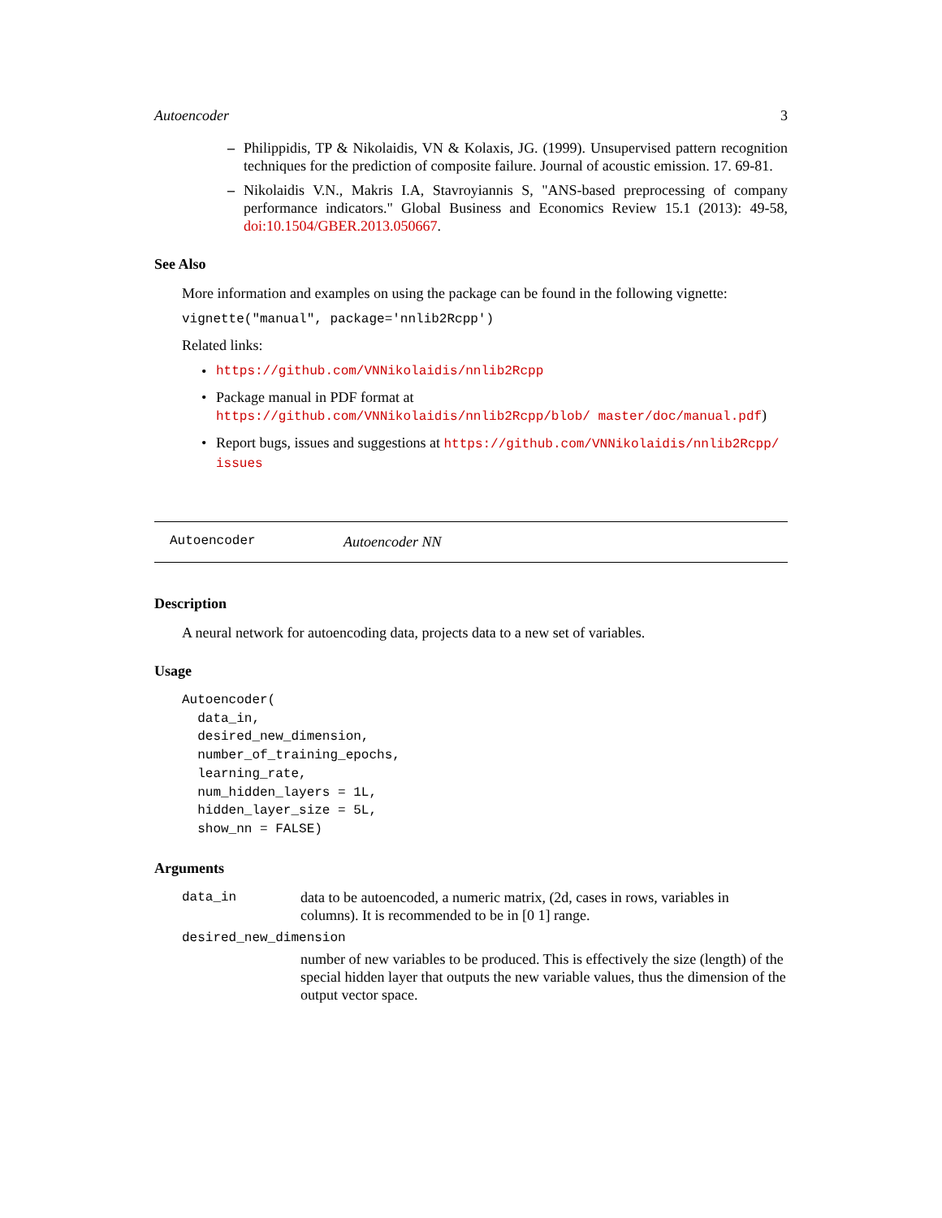Autoencoder 3
– Philippidis, TP & Nikolaidis, VN & Kolaxis, JG. (1999). Unsupervised pattern recognition techniques for the prediction of composite failure. Journal of acoustic emission. 17. 69-81.
– Nikolaidis V.N., Makris I.A, Stavroyiannis S, "ANS-based preprocessing of company performance indicators." Global Business and Economics Review 15.1 (2013): 49-58, doi:10.1504/GBER.2013.050667.
See Also
More information and examples on using the package can be found in the following vignette:
vignette("manual", package='nnlib2Rcpp')
Related links:
• https://github.com/VNNikolaidis/nnlib2Rcpp
• Package manual in PDF format at https://github.com/VNNikolaidis/nnlib2Rcpp/blob/ master/doc/manual.pdf)
• Report bugs, issues and suggestions at https://github.com/VNNikolaidis/nnlib2Rcpp/ issues
Autoencoder Autoencoder NN
Description
A neural network for autoencoding data, projects data to a new set of variables.
Usage
Autoencoder(
  data_in,
  desired_new_dimension,
  number_of_training_epochs,
  learning_rate,
  num_hidden_layers = 1L,
  hidden_layer_size = 5L,
  show_nn = FALSE)
Arguments
data_in data to be autoencoded, a numeric matrix, (2d, cases in rows, variables in columns). It is recommended to be in [0 1] range.
desired_new_dimension
number of new variables to be produced. This is effectively the size (length) of the special hidden layer that outputs the new variable values, thus the dimension of the output vector space.